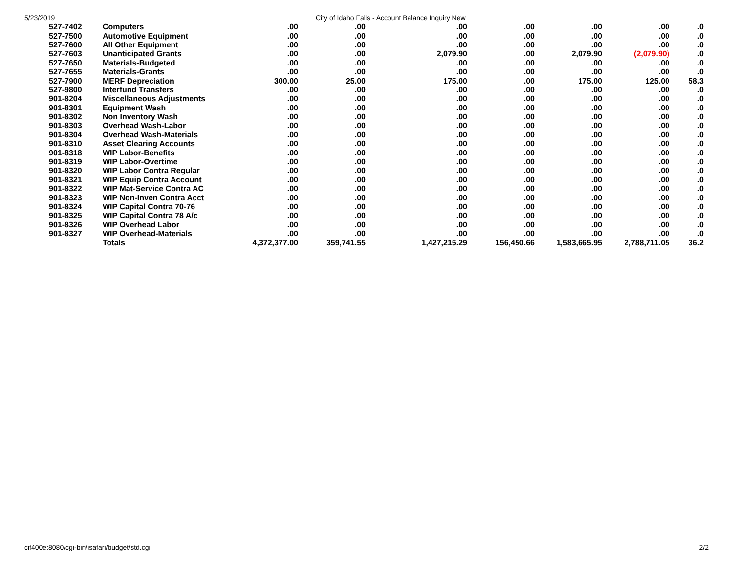5/23/2019 City of Idaho Falls - Account Balance Inquiry New
| 527-7402 | Computers | .00 | .00 | .00 | .00 | .00 | .00 | .0 |
| 527-7500 | Automotive Equipment | .00 | .00 | .00 | .00 | .00 | .00 | .0 |
| 527-7600 | All Other Equipment | .00 | .00 | .00 | .00 | .00 | .00 | .0 |
| 527-7603 | Unanticipated Grants | .00 | .00 | 2,079.90 | .00 | 2,079.90 | (2,079.90) | .0 |
| 527-7650 | Materials-Budgeted | .00 | .00 | .00 | .00 | .00 | .00 | .0 |
| 527-7655 | Materials-Grants | .00 | .00 | .00 | .00 | .00 | .00 | .0 |
| 527-7900 | MERF Depreciation | 300.00 | 25.00 | 175.00 | .00 | 175.00 | 125.00 | 58.3 |
| 527-9800 | Interfund Transfers | .00 | .00 | .00 | .00 | .00 | .00 | .0 |
| 901-8204 | Miscellaneous Adjustments | .00 | .00 | .00 | .00 | .00 | .00 | .0 |
| 901-8301 | Equipment Wash | .00 | .00 | .00 | .00 | .00 | .00 | .0 |
| 901-8302 | Non Inventory Wash | .00 | .00 | .00 | .00 | .00 | .00 | .0 |
| 901-8303 | Overhead Wash-Labor | .00 | .00 | .00 | .00 | .00 | .00 | .0 |
| 901-8304 | Overhead Wash-Materials | .00 | .00 | .00 | .00 | .00 | .00 | .0 |
| 901-8310 | Asset Clearing Accounts | .00 | .00 | .00 | .00 | .00 | .00 | .0 |
| 901-8318 | WIP Labor-Benefits | .00 | .00 | .00 | .00 | .00 | .00 | .0 |
| 901-8319 | WIP Labor-Overtime | .00 | .00 | .00 | .00 | .00 | .00 | .0 |
| 901-8320 | WIP Labor Contra Regular | .00 | .00 | .00 | .00 | .00 | .00 | .0 |
| 901-8321 | WIP Equip Contra Account | .00 | .00 | .00 | .00 | .00 | .00 | .0 |
| 901-8322 | WIP Mat-Service Contra AC | .00 | .00 | .00 | .00 | .00 | .00 | .0 |
| 901-8323 | WIP Non-Inven Contra Acct | .00 | .00 | .00 | .00 | .00 | .00 | .0 |
| 901-8324 | WIP Capital Contra 70-76 | .00 | .00 | .00 | .00 | .00 | .00 | .0 |
| 901-8325 | WIP Capital Contra 78 A/c | .00 | .00 | .00 | .00 | .00 | .00 | .0 |
| 901-8326 | WIP Overhead Labor | .00 | .00 | .00 | .00 | .00 | .00 | .0 |
| 901-8327 | WIP Overhead-Materials | .00 | .00 | .00 | .00 | .00 | .00 | .0 |
| | Totals | 4,372,377.00 | 359,741.55 | 1,427,215.29 | 156,450.66 | 1,583,665.95 | 2,788,711.05 | 36.2 |
cif400e:8080/cgi-bin/isafari/budget/std.cgi 2/2